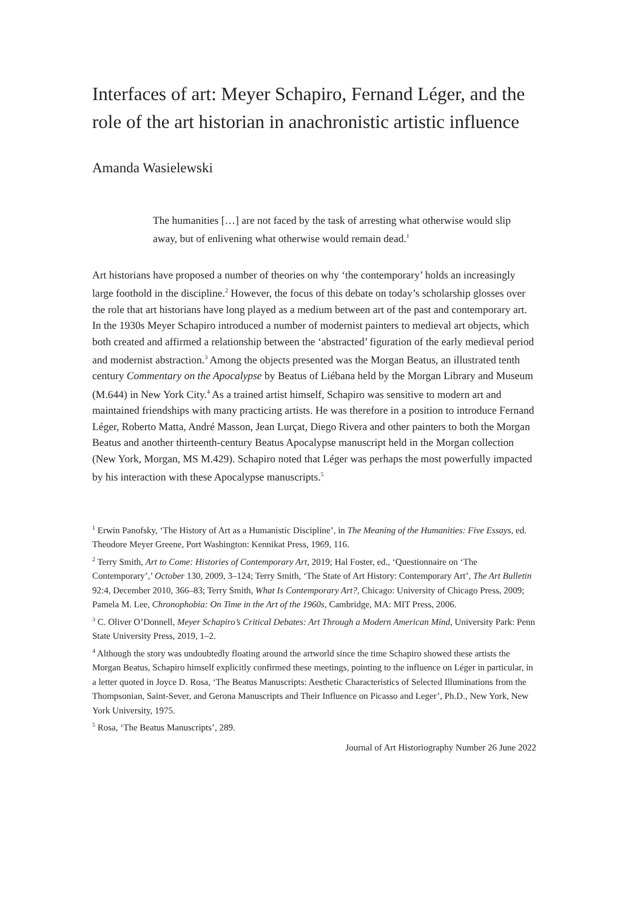Interfaces of art: Meyer Schapiro, Fernand Léger, and the role of the art historian in anachronistic artistic influence
Amanda Wasielewski
The humanities […] are not faced by the task of arresting what otherwise would slip away, but of enlivening what otherwise would remain dead.<sup>1</sup>
Art historians have proposed a number of theories on why ‘the contemporary’ holds an increasingly large foothold in the discipline.<sup>2</sup> However, the focus of this debate on today’s scholarship glosses over the role that art historians have long played as a medium between art of the past and contemporary art. In the 1930s Meyer Schapiro introduced a number of modernist painters to medieval art objects, which both created and affirmed a relationship between the ‘abstracted’ figuration of the early medieval period and modernist abstraction.<sup>3</sup> Among the objects presented was the Morgan Beatus, an illustrated tenth century Commentary on the Apocalypse by Beatus of Liébana held by the Morgan Library and Museum (M.644) in New York City.<sup>4</sup> As a trained artist himself, Schapiro was sensitive to modern art and maintained friendships with many practicing artists. He was therefore in a position to introduce Fernand Léger, Roberto Matta, André Masson, Jean Lurçat, Diego Rivera and other painters to both the Morgan Beatus and another thirteenth-century Beatus Apocalypse manuscript held in the Morgan collection (New York, Morgan, MS M.429). Schapiro noted that Léger was perhaps the most powerfully impacted by his interaction with these Apocalypse manuscripts.<sup>5</sup>
<sup>1</sup> Erwin Panofsky, ‘The History of Art as a Humanistic Discipline’, in The Meaning of the Humanities: Five Essays, ed. Theodore Meyer Greene, Port Washington: Kennikat Press, 1969, 116.
<sup>2</sup> Terry Smith, Art to Come: Histories of Contemporary Art, 2019; Hal Foster, ed., ‘Questionnaire on ‘The Contemporary’,’ October 130, 2009, 3–124; Terry Smith, ‘The State of Art History: Contemporary Art’, The Art Bulletin 92:4, December 2010, 366–83; Terry Smith, What Is Contemporary Art?, Chicago: University of Chicago Press, 2009; Pamela M. Lee, Chronophobia: On Time in the Art of the 1960s, Cambridge, MA: MIT Press, 2006.
<sup>3</sup> C. Oliver O’Donnell, Meyer Schapiro’s Critical Debates: Art Through a Modern American Mind, University Park: Penn State University Press, 2019, 1–2.
<sup>4</sup> Although the story was undoubtedly floating around the artworld since the time Schapiro showed these artists the Morgan Beatus, Schapiro himself explicitly confirmed these meetings, pointing to the influence on Léger in particular, in a letter quoted in Joyce D. Rosa, ‘The Beatus Manuscripts: Aesthetic Characteristics of Selected Illuminations from the Thompsonian, Saint-Sever, and Gerona Manuscripts and Their Influence on Picasso and Leger’, Ph.D., New York, New York University, 1975.
<sup>5</sup> Rosa, ‘The Beatus Manuscripts’, 289.
Journal of Art Historiography Number 26 June 2022